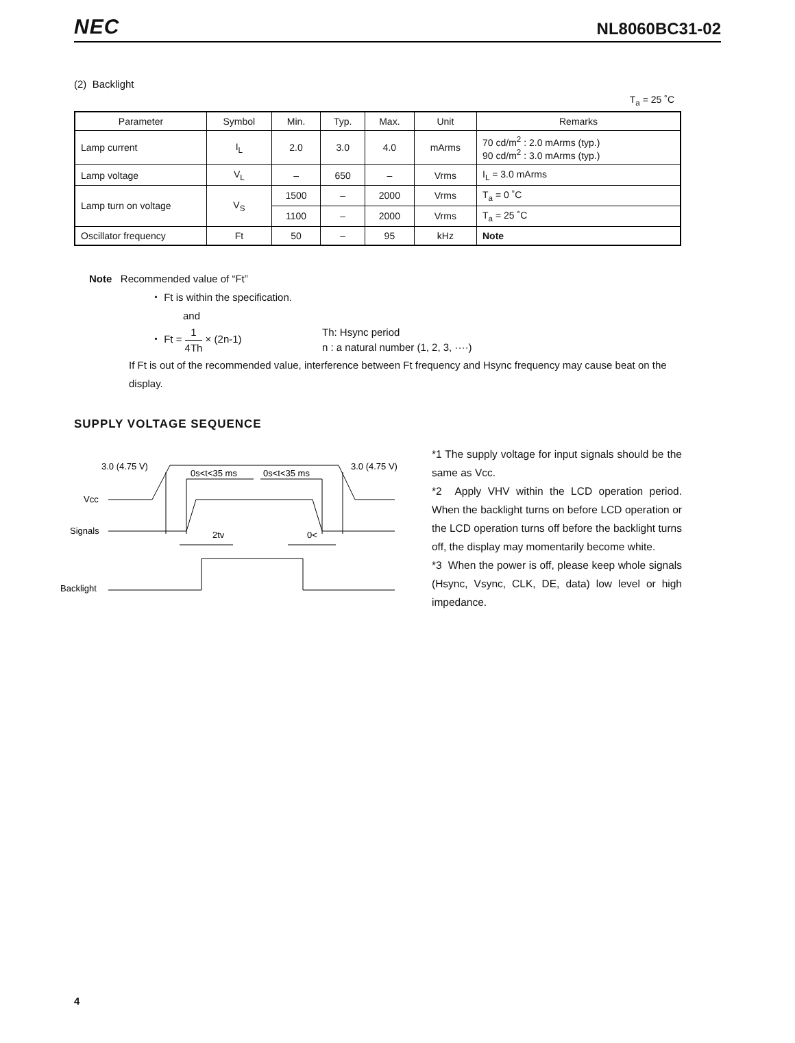NEC NL8060BC31-02
(2) Backlight
T<sub>a</sub> = 25 ˚C
| Parameter | Symbol | Min. | Typ. | Max. | Unit | Remarks |
| --- | --- | --- | --- | --- | --- | --- |
| Lamp current | I<sub>L</sub> | 2.0 | 3.0 | 4.0 | mArms | 70 cd/m<sup>2</sup> : 2.0 mArms (typ.) 90 cd/m<sup>2</sup> : 3.0 mArms (typ.) |
| Lamp voltage | V<sub>L</sub> | – | 650 | – | Vrms | I<sub>L</sub> = 3.0 mArms |
| Lamp turn on voltage | V<sub>S</sub> | 1500 | – | 2000 | Vrms | T<sub>a</sub> = 0 ˚C |
| | | 1100 | – | 2000 | Vrms | T<sub>a</sub> = 25 ˚C |
| Oscillator frequency | Ft | 50 | – | 95 | kHz | Note |
Note Recommended value of “Ft”
・ Ft is within the specification.
and
・ Ft = 1 4Th × (2n-1) Th: Hsync period
n : a natural number (1, 2, 3, ····)
If Ft is out of the recommended value, interference between Ft frequency and Hsync frequency may cause beat on the display.
SUPPLY VOLTAGE SEQUENCE
3.0 (4.75 V)
3.0 (4.75 V)
0s<t<35 ms
0s<t<35 ms
Vcc
Signals
2tv
0<
Backlight
*1 The supply voltage for input signals should be the same as Vcc.
*2 Apply VHV within the LCD operation period. When the backlight turns on before LCD operation or the LCD operation turns off before the backlight turns off, the display may momentarily become white.
*3 When the power is off, please keep whole signals (Hsync, Vsync, CLK, DE, data) low level or high impedance.
4